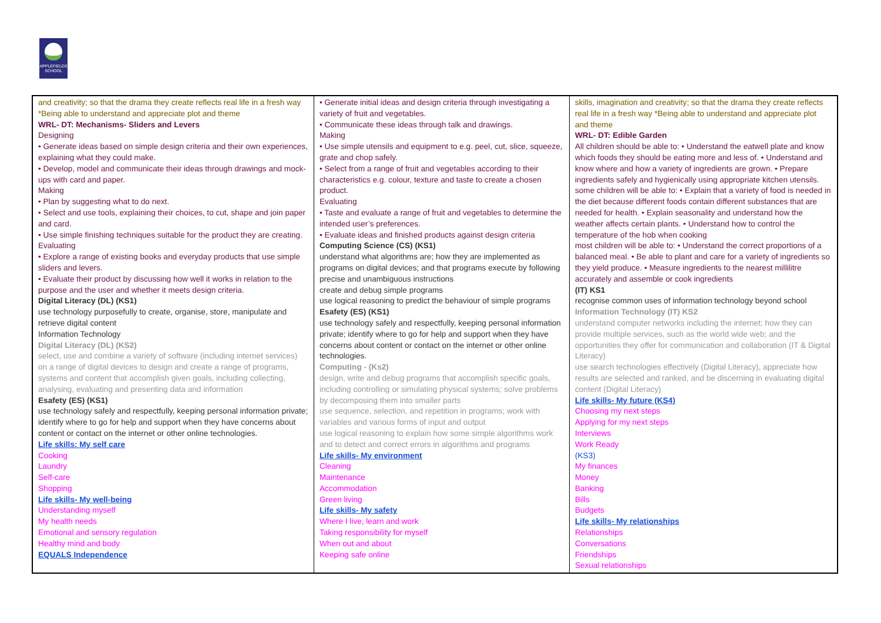APPLEFIELDS
SCHOOL
| and creativity; so that the drama they create reflects real life in a fresh way *Being able to understand and appreciate plot and theme WRL- DT: Mechanisms- Sliders and Levers Designing • Generate ideas based on simple design criteria and their own experiences, explaining what they could make. • Develop, model and communicate their ideas through drawings and mock-ups with card and paper. Making • Plan by suggesting what to do next. • Select and use tools, explaining their choices, to cut, shape and join paper and card. • Use simple finishing techniques suitable for the product they are creating. Evaluating • Explore a range of existing books and everyday products that use simple sliders and levers. • Evaluate their product by discussing how well it works in relation to the purpose and the user and whether it meets design criteria. Digital Literacy (DL) (KS1) use technology purposefully to create, organise, store, manipulate and retrieve digital content Information Technology Digital Literacy (DL) (KS2) select, use and combine a variety of software (including internet services) on a range of digital devices to design and create a range of programs, systems and content that accomplish given goals, including collecting, analysing, evaluating and presenting data and information Esafety (ES) (KS1) use technology safely and respectfully, keeping personal information private; identify where to go for help and support when they have concerns about content or contact on the internet or other online technologies. Life skills: My self care Cooking Laundry Self-care Shopping Life skills- My well-being Understanding myself My health needs Emotional and sensory regulation Healthy mind and body EQUALS Independence | • Generate initial ideas and design criteria through investigating a variety of fruit and vegetables. • Communicate these ideas through talk and drawings. Making • Use simple utensils and equipment to e.g. peel, cut, slice, squeeze, grate and chop safely. • Select from a range of fruit and vegetables according to their characteristics e.g. colour, texture and taste to create a chosen product. Evaluating • Taste and evaluate a range of fruit and vegetables to determine the intended user’s preferences. • Evaluate ideas and finished products against design criteria Computing Science (CS) (KS1) understand what algorithms are; how they are implemented as programs on digital devices; and that programs execute by following precise and unambiguous instructions create and debug simple programs use logical reasoning to predict the behaviour of simple programs Esafety (ES) (KS1) use technology safely and respectfully, keeping personal information private; identify where to go for help and support when they have concerns about content or contact on the internet or other online technologies. Computing - (Ks2) design, write and debug programs that accomplish specific goals, including controlling or simulating physical systems; solve problems by decomposing them into smaller parts use sequence, selection, and repetition in programs; work with variables and various forms of input and output use logical reasoning to explain how some simple algorithms work and to detect and correct errors in algorithms and programs Life skills- My environment Cleaning Maintenance Accommodation Green living Life skills- My safety Where I live, learn and work Taking responsibility for myself When out and about Keeping safe online | skills, imagination and creativity; so that the drama they create reflects real life in a fresh way *Being able to understand and appreciate plot and theme WRL- DT: Edible Garden All children should be able to: • Understand the eatwell plate and know which foods they should be eating more and less of. • Understand and know where and how a variety of ingredients are grown. • Prepare ingredients safely and hygienically using appropriate kitchen utensils. some children will be able to: • Explain that a variety of food is needed in the diet because different foods contain different substances that are needed for health. • Explain seasonality and understand how the weather affects certain plants. • Understand how to control the temperature of the hob when cooking most children will be able to: • Understand the correct proportions of a balanced meal. • Be able to plant and care for a variety of ingredients so they yield produce. • Measure ingredients to the nearest millilitre accurately and assemble or cook ingredients (IT) KS1 recognise common uses of information technology beyond school Information Technology (IT) KS2 understand computer networks including the internet; how they can provide multiple services, such as the world wide web; and the opportunities they offer for communication and collaboration (IT & Digital Literacy) use search technologies effectively (Digital Literacy), appreciate how results are selected and ranked, and be discerning in evaluating digital content (Digital Literacy) Life skills- My future (KS4) Choosing my next steps Applying for my next steps Interviews Work Ready (KS3) My finances Money Banking Bills Budgets Life skills- My relationships Relationships Conversations Friendships Sexual relationships |